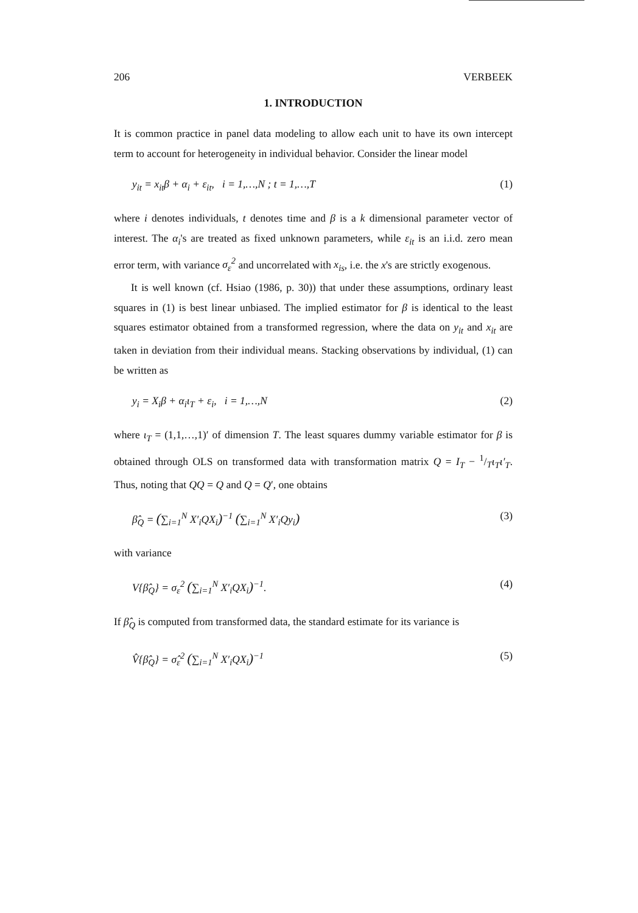206 VERBEEK
1. INTRODUCTION
It is common practice in panel data modeling to allow each unit to have its own intercept term to account for heterogeneity in individual behavior. Consider the linear model
y<sub>it</sub> = x<sub>it</sub>β + α<sub>i</sub> + ε<sub>it</sub>, i = 1,…,N ; t = 1,…,T (1)
where i denotes individuals, t denotes time and β is a k dimensional parameter vector of interest. The α<sub>i</sub>'s are treated as fixed unknown parameters, while ε<sub>it</sub> is an i.i.d. zero mean error term, with variance σ<sub>ε</sub><sup>2</sup> and uncorrelated with x<sub>is</sub>, i.e. the x's are strictly exogenous.
It is well known (cf. Hsiao (1986, p. 30)) that under these assumptions, ordinary least squares in (1) is best linear unbiased. The implied estimator for β is identical to the least squares estimator obtained from a transformed regression, where the data on y<sub>it</sub> and x<sub>it</sub> are taken in deviation from their individual means. Stacking observations by individual, (1) can be written as
y<sub>i</sub> = X<sub>i</sub>β + α<sub>i</sub>ι<sub>T</sub> + ε<sub>i</sub>, i = 1,…,N (2)
where ι<sub>T</sub> = (1,1,…,1)′ of dimension T. The least squares dummy variable estimator for β is obtained through OLS on transformed data with transformation matrix Q = I<sub>T</sub> − 1/Tι<sub>T</sub>ι′<sub>T</sub>. Thus, noting that QQ = Q and Q = Q′, one obtains
β̂<sub>Q</sub> = (∑<sub>i=1</sub><sup>N</sup> X′<sub>i</sub>QX<sub>i</sub>)<sup>−1</sup> (∑<sub>i=1</sub><sup>N</sup> X′<sub>i</sub>Qy<sub>i</sub>) (3)
with variance
V{β̂<sub>Q</sub>} = σ<sub>ε</sub><sup>2</sup> (∑<sub>i=1</sub><sup>N</sup> X′<sub>i</sub>QX<sub>i</sub>)<sup>−1</sup>. (4)
If β̂<sub>Q</sub> is computed from transformed data, the standard estimate for its variance is
V̂{β̂<sub>Q</sub>} = σ̂<sub>ε</sub><sup>2</sup> (∑<sub>i=1</sub><sup>N</sup> X′<sub>i</sub>QX<sub>i</sub>)<sup>−1</sup> (5)